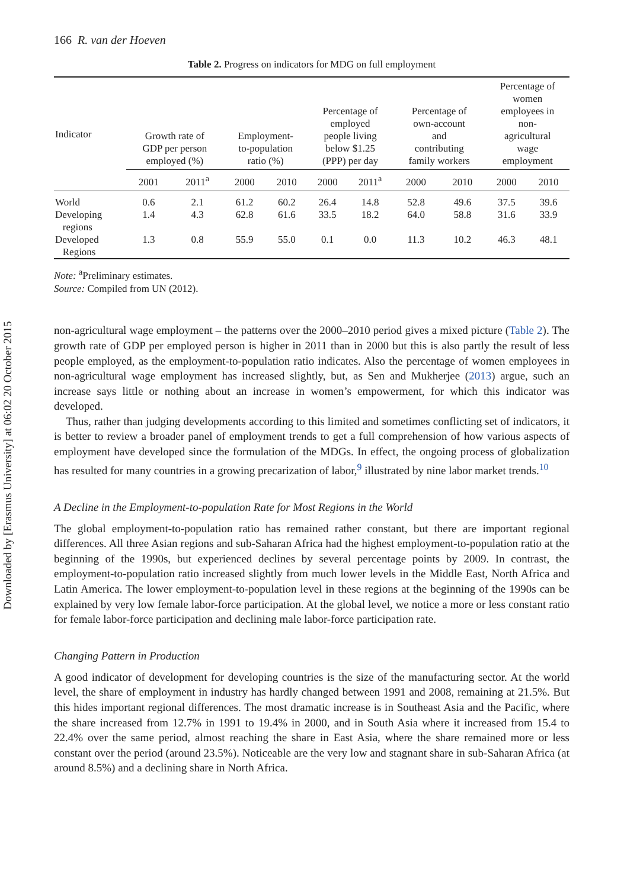Downloaded by [Erasmus University] at 06:02 20 October 2015
166 R. van der Hoeven
Table 2. Progress on indicators for MDG on full employment
| Indicator | Growth rate of GDP per person employed (%) | | Employment- to-population ratio (%) | | Percentage of employed people living below $1.25 (PPP) per day | | Percentage of own-account and contributing family workers | | Percentage of women employees in non- agricultural wage employment | |
| --- | --- | --- | --- | --- | --- | --- | --- | --- | --- | --- |
| | 2001 | 2011<sup>a</sup> | 2000 | 2010 | 2000 | 2011<sup>a</sup> | 2000 | 2010 | 2000 | 2010 |
| World | 0.6 | 2.1 | 61.2 | 60.2 | 26.4 | 14.8 | 52.8 | 49.6 | 37.5 | 39.6 |
| Developing regions | 1.4 | 4.3 | 62.8 | 61.6 | 33.5 | 18.2 | 64.0 | 58.8 | 31.6 | 33.9 |
| Developed Regions | 1.3 | 0.8 | 55.9 | 55.0 | 0.1 | 0.0 | 11.3 | 10.2 | 46.3 | 48.1 |
Note: <sup>a</sup>Preliminary estimates.
Source: Compiled from UN (2012).
non-agricultural wage employment – the patterns over the 2000–2010 period gives a mixed picture (Table 2). The growth rate of GDP per employed person is higher in 2011 than in 2000 but this is also partly the result of less people employed, as the employment-to-population ratio indicates. Also the percentage of women employees in non-agricultural wage employment has increased slightly, but, as Sen and Mukherjee (2013) argue, such an increase says little or nothing about an increase in women’s empowerment, for which this indicator was developed.
Thus, rather than judging developments according to this limited and sometimes conflicting set of indicators, it is better to review a broader panel of employment trends to get a full comprehension of how various aspects of employment have developed since the formulation of the MDGs. In effect, the ongoing process of globalization has resulted for many countries in a growing precarization of labor,<sup>9</sup> illustrated by nine labor market trends.<sup>10</sup>
A Decline in the Employment-to-population Rate for Most Regions in the World
The global employment-to-population ratio has remained rather constant, but there are important regional differences. All three Asian regions and sub-Saharan Africa had the highest employment-to-population ratio at the beginning of the 1990s, but experienced declines by several percentage points by 2009. In contrast, the employment-to-population ratio increased slightly from much lower levels in the Middle East, North Africa and Latin America. The lower employment-to-population level in these regions at the beginning of the 1990s can be explained by very low female labor-force participation. At the global level, we notice a more or less constant ratio for female labor-force participation and declining male labor-force participation rate.
Changing Pattern in Production
A good indicator of development for developing countries is the size of the manufacturing sector. At the world level, the share of employment in industry has hardly changed between 1991 and 2008, remaining at 21.5%. But this hides important regional differences. The most dramatic increase is in Southeast Asia and the Pacific, where the share increased from 12.7% in 1991 to 19.4% in 2000, and in South Asia where it increased from 15.4 to 22.4% over the same period, almost reaching the share in East Asia, where the share remained more or less constant over the period (around 23.5%). Noticeable are the very low and stagnant share in sub-Saharan Africa (at around 8.5%) and a declining share in North Africa.